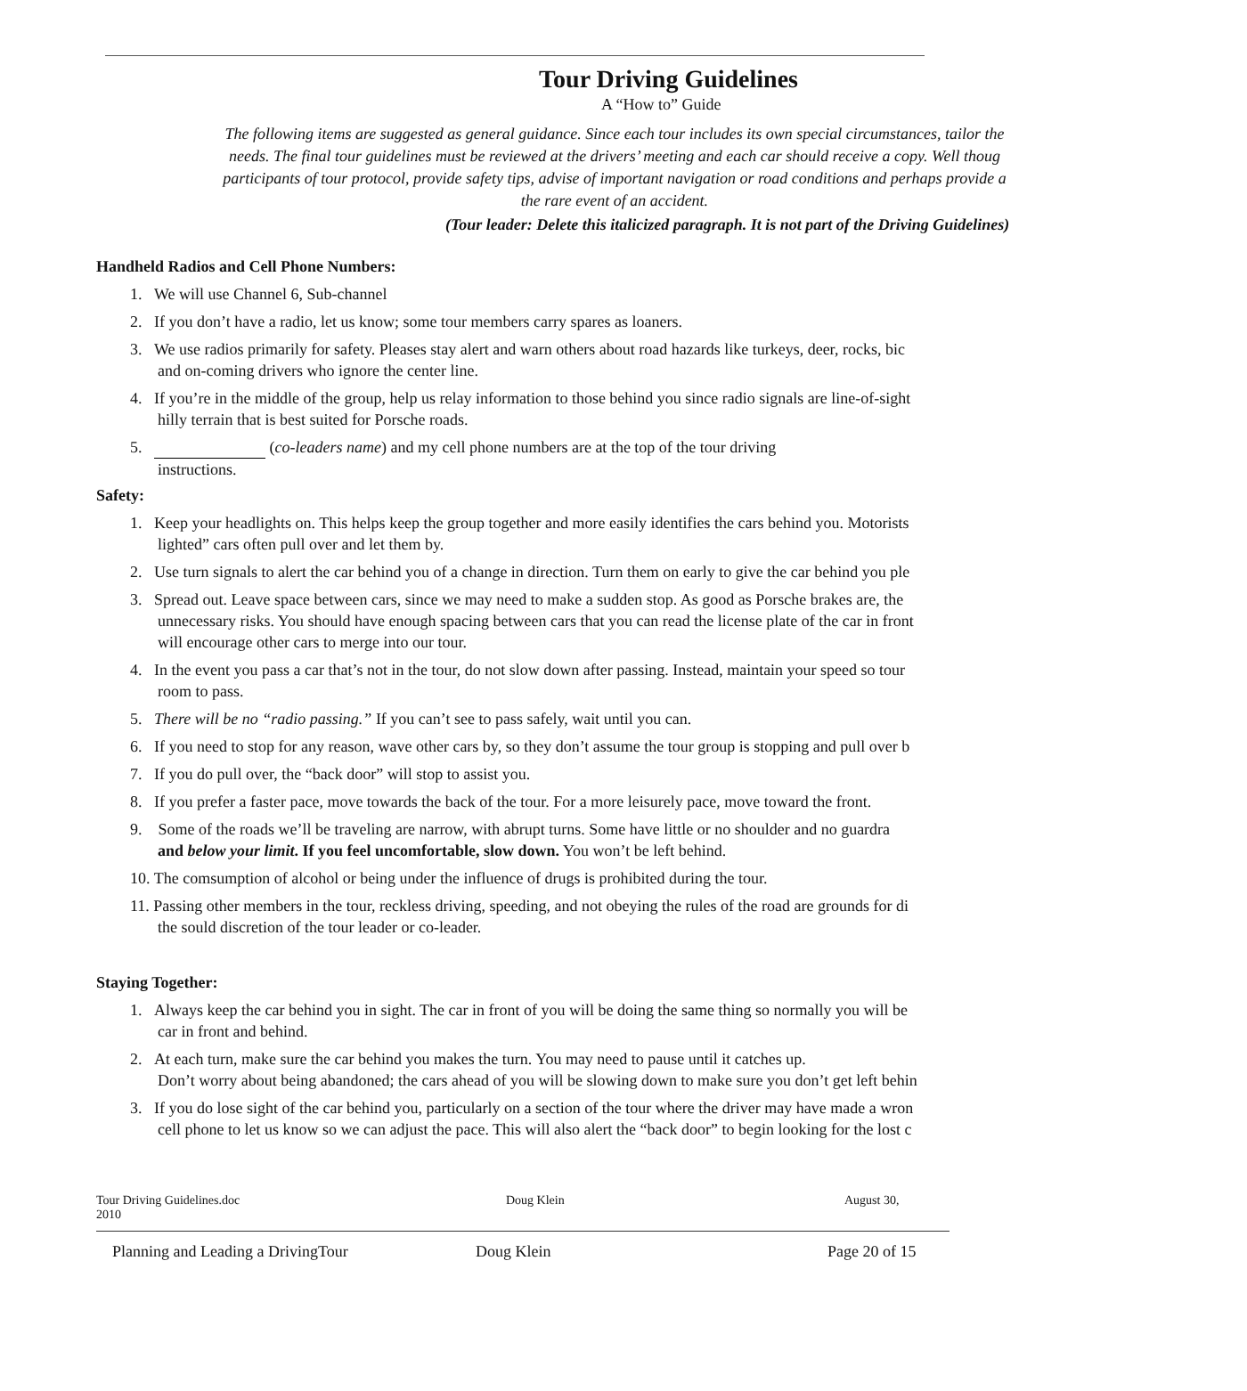Tour Driving Guidelines
A “How to” Guide
The following items are suggested as general guidance. Since each tour includes its own special circumstances, tailor the
needs. The final tour guidelines must be reviewed at the drivers’ meeting and each car should receive a copy. Well thoug
participants of tour protocol, provide safety tips, advise of important navigation or road conditions and perhaps provide a
the rare event of an accident.
(Tour leader: Delete this italicized paragraph. It is not part of the Driving Guidelines)
Handheld Radios and Cell Phone Numbers:
1. We will use Channel 6, Sub-channel
2. If you don’t have a radio, let us know; some tour members carry spares as loaners.
3. We use radios primarily for safety. Pleases stay alert and warn others about road hazards like turkeys, deer, rocks, bic
and on-coming drivers who ignore the center line.
4. If you’re in the middle of the group, help us relay information to those behind you since radio signals are line-of-sight
hilly terrain that is best suited for Porsche roads.
5. (co-leaders name) and my cell phone numbers are at the top of the tour driving
instructions.
Safety:
1. Keep your headlights on. This helps keep the group together and more easily identifies the cars behind you. Motorists
lighted” cars often pull over and let them by.
2. Use turn signals to alert the car behind you of a change in direction. Turn them on early to give the car behind you ple
3. Spread out. Leave space between cars, since we may need to make a sudden stop. As good as Porsche brakes are, the
unnecessary risks. You should have enough spacing between cars that you can read the license plate of the car in front
will encourage other cars to merge into our tour.
4. In the event you pass a car that’s not in the tour, do not slow down after passing. Instead, maintain your speed so tour
room to pass.
5. There will be no “radio passing.” If you can’t see to pass safely, wait until you can.
6. If you need to stop for any reason, wave other cars by, so they don’t assume the tour group is stopping and pull over b
7. If you do pull over, the “back door” will stop to assist you.
8. If you prefer a faster pace, move towards the back of the tour. For a more leisurely pace, move toward the front.
9. Some of the roads we’ll be traveling are narrow, with abrupt turns. Some have little or no shoulder and no guardra
and below your limit. If you feel uncomfortable, slow down. You won’t be left behind.
10. The comsumption of alcohol or being under the influence of drugs is prohibited during the tour.
11. Passing other members in the tour, reckless driving, speeding, and not obeying the rules of the road are grounds for di
the sould discretion of the tour leader or co-leader.
Staying Together:
1. Always keep the car behind you in sight. The car in front of you will be doing the same thing so normally you will be
car in front and behind.
2. At each turn, make sure the car behind you makes the turn. You may need to pause until it catches up.
Don’t worry about being abandoned; the cars ahead of you will be slowing down to make sure you don’t get left behin
3. If you do lose sight of the car behind you, particularly on a section of the tour where the driver may have made a wron
cell phone to let us know so we can adjust the pace. This will also alert the “back door” to begin looking for the lost c
Tour Driving Guidelines.doc
2010 Doug Klein August 30,
Planning and Leading a DrivingTour Doug Klein Page 20 of 15